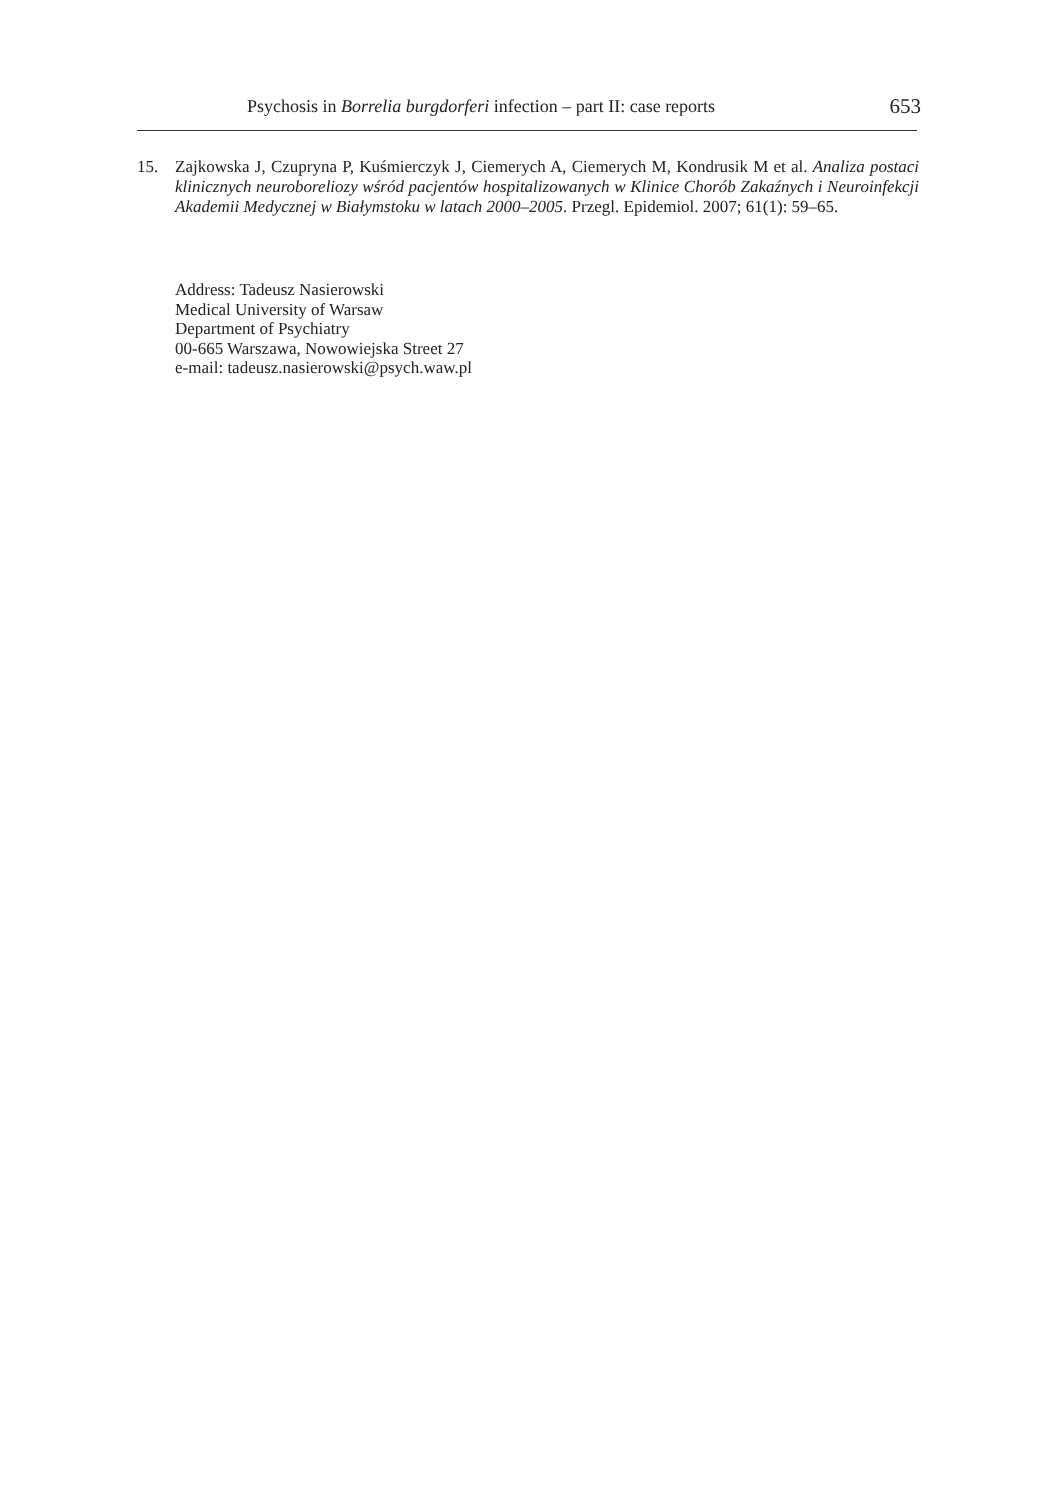Psychosis in Borrelia burgdorferi infection – part II: case reports 653
15.
Zajkowska J, Czupryna P, Kuśmierczyk J, Ciemerych A, Ciemerych M, Kondrusik M et al. Analiza postaci klinicznych neuroboreliozy wśród pacjentów hospitalizowanych w Klinice Chorób Zakaźnych i Neuroinfekcji Akademii Medycznej w Białymstoku w latach 2000–2005. Przegl. Epidemiol. 2007; 61(1): 59–65.
Address: Tadeusz Nasierowski
Medical University of Warsaw
Department of Psychiatry
00-665 Warszawa, Nowowiejska Street 27
e-mail: tadeusz.nasierowski@psych.waw.pl